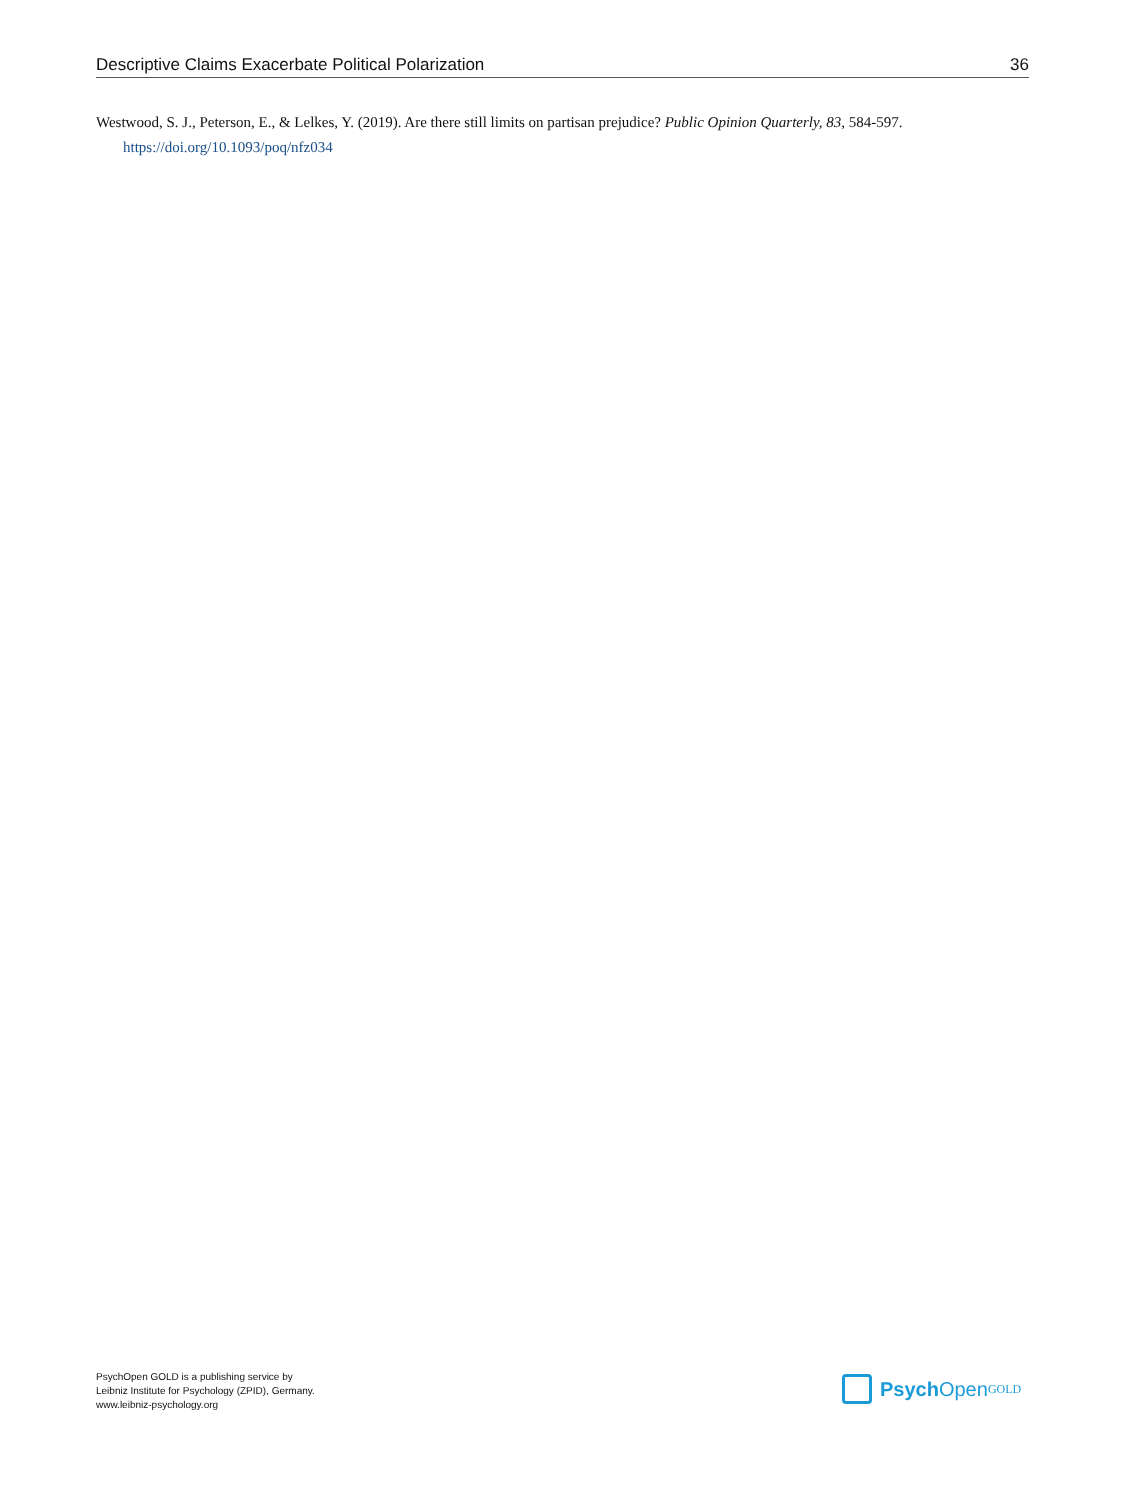Descriptive Claims Exacerbate Political Polarization 36
Westwood, S. J., Peterson, E., & Lelkes, Y. (2019). Are there still limits on partisan prejudice? Public Opinion Quarterly, 83, 584-597. https://doi.org/10.1093/poq/nfz034
PsychOpen GOLD is a publishing service by
Leibniz Institute for Psychology (ZPID), Germany.
www.leibniz-psychology.org
Psych Open<sup>GOLD</sup>